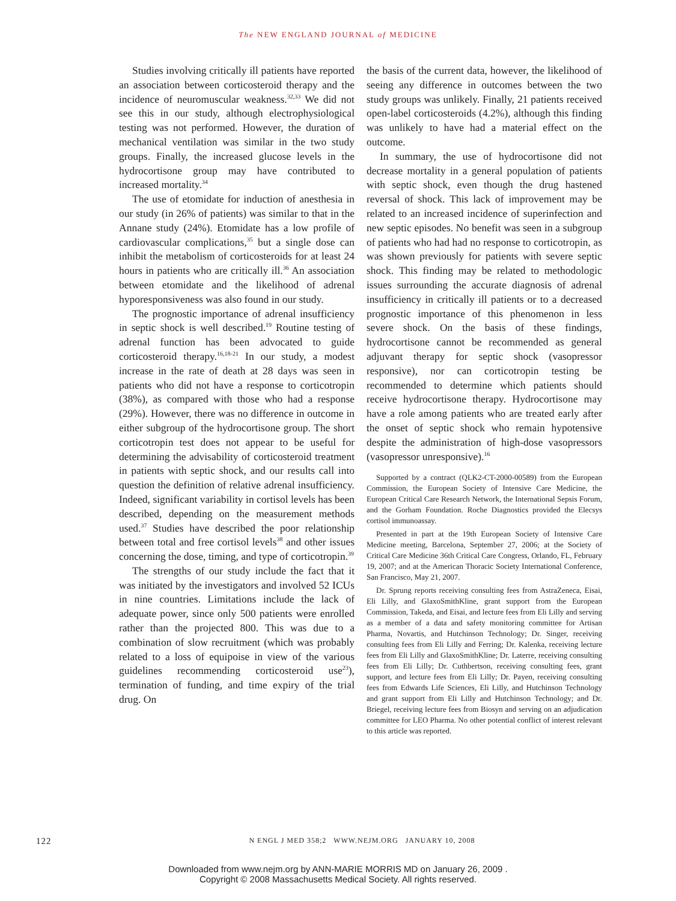The NEW ENGLAND JOURNAL of MEDICINE
Studies involving critically ill patients have reported an association between corticosteroid therapy and the incidence of neuromuscular weakness.<sup>32,33</sup> We did not see this in our study, although electrophysiological testing was not performed. However, the duration of mechanical ventilation was similar in the two study groups. Finally, the increased glucose levels in the hydrocortisone group may have contributed to increased mortality.<sup>34</sup>
The use of etomidate for induction of anesthesia in our study (in 26% of patients) was similar to that in the Annane study (24%). Etomidate has a low profile of cardiovascular complications,<sup>35</sup> but a single dose can inhibit the metabolism of corticosteroids for at least 24 hours in patients who are critically ill.<sup>36</sup> An association between etomidate and the likelihood of adrenal hyporesponsiveness was also found in our study.
The prognostic importance of adrenal insufficiency in septic shock is well described.<sup>19</sup> Routine testing of adrenal function has been advocated to guide corticosteroid therapy.<sup>16,18-21</sup> In our study, a modest increase in the rate of death at 28 days was seen in patients who did not have a response to corticotropin (38%), as compared with those who had a response (29%). However, there was no difference in outcome in either subgroup of the hydrocortisone group. The short corticotropin test does not appear to be useful for determining the advisability of corticosteroid treatment in patients with septic shock, and our results call into question the definition of relative adrenal insufficiency. Indeed, significant variability in cortisol levels has been described, depending on the measurement methods used.<sup>37</sup> Studies have described the poor relationship between total and free cortisol levels<sup>38</sup> and other issues concerning the dose, timing, and type of corticotropin.<sup>39</sup>
The strengths of our study include the fact that it was initiated by the investigators and involved 52 ICUs in nine countries. Limitations include the lack of adequate power, since only 500 patients were enrolled rather than the projected 800. This was due to a combination of slow recruitment (which was probably related to a loss of equipoise in view of the various guidelines recommending corticosteroid use<sup>23</sup>), termination of funding, and time expiry of the trial drug. On
the basis of the current data, however, the likelihood of seeing any difference in outcomes between the two study groups was unlikely. Finally, 21 patients received open-label corticosteroids (4.2%), although this finding was unlikely to have had a material effect on the outcome.
In summary, the use of hydrocortisone did not decrease mortality in a general population of patients with septic shock, even though the drug hastened reversal of shock. This lack of improvement may be related to an increased incidence of superinfection and new septic episodes. No benefit was seen in a subgroup of patients who had had no response to corticotropin, as was shown previously for patients with severe septic shock. This finding may be related to methodologic issues surrounding the accurate diagnosis of adrenal insufficiency in critically ill patients or to a decreased prognostic importance of this phenomenon in less severe shock. On the basis of these findings, hydrocortisone cannot be recommended as general adjuvant therapy for septic shock (vasopressor responsive), nor can corticotropin testing be recommended to determine which patients should receive hydrocortisone therapy. Hydrocortisone may have a role among patients who are treated early after the onset of septic shock who remain hypotensive despite the administration of high-dose vasopressors (vasopressor unresponsive).<sup>16</sup>
Supported by a contract (QLK2-CT-2000-00589) from the European Commission, the European Society of Intensive Care Medicine, the European Critical Care Research Network, the International Sepsis Forum, and the Gorham Foundation. Roche Diagnostics provided the Elecsys cortisol immunoassay.
Presented in part at the 19th European Society of Intensive Care Medicine meeting, Barcelona, September 27, 2006; at the Society of Critical Care Medicine 36th Critical Care Congress, Orlando, FL, February 19, 2007; and at the American Thoracic Society International Conference, San Francisco, May 21, 2007.
Dr. Sprung reports receiving consulting fees from AstraZeneca, Eisai, Eli Lilly, and GlaxoSmithKline, grant support from the European Commission, Takeda, and Eisai, and lecture fees from Eli Lilly and serving as a member of a data and safety monitoring committee for Artisan Pharma, Novartis, and Hutchinson Technology; Dr. Singer, receiving consulting fees from Eli Lilly and Ferring; Dr. Kalenka, receiving lecture fees from Eli Lilly and GlaxoSmithKline; Dr. Laterre, receiving consulting fees from Eli Lilly; Dr. Cuthbertson, receiving consulting fees, grant support, and lecture fees from Eli Lilly; Dr. Payen, receiving consulting fees from Edwards Life Sciences, Eli Lilly, and Hutchinson Technology and grant support from Eli Lilly and Hutchinson Technology; and Dr. Briegel, receiving lecture fees from Biosyn and serving on an adjudication committee for LEO Pharma. No other potential conflict of interest relevant to this article was reported.
122 N ENGL J MED 358;2 WWW.NEJM.ORG JANUARY 10, 2008
Downloaded from www.nejm.org by ANN-MARIE MORRIS MD on January 26, 2009 .
Copyright © 2008 Massachusetts Medical Society. All rights reserved.